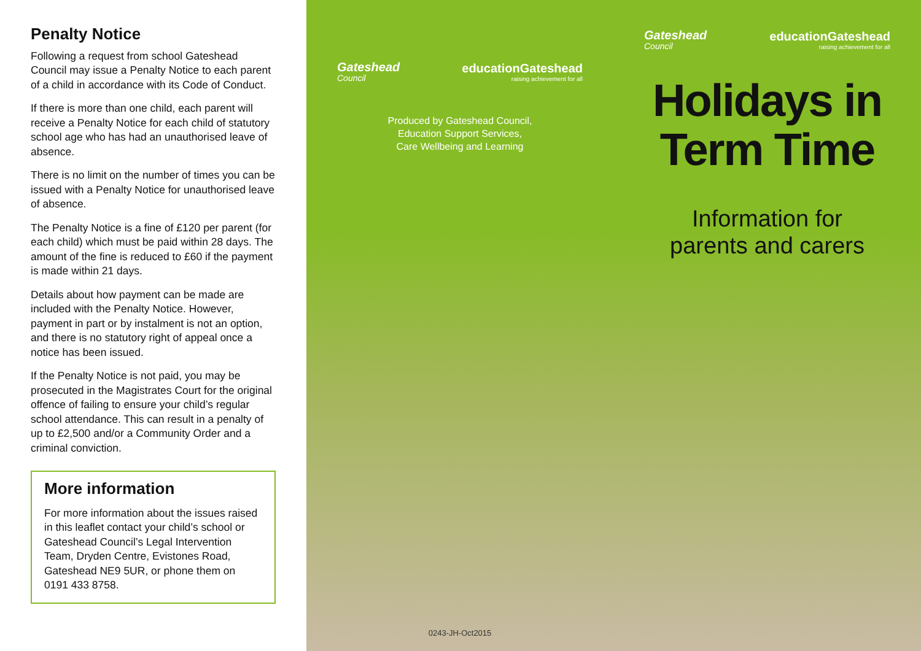Penalty Notice
Following a request from school Gateshead Council may issue a Penalty Notice to each parent of a child in accordance with its Code of Conduct.
If there is more than one child, each parent will receive a Penalty Notice for each child of statutory school age who has had an unauthorised leave of absence.
There is no limit on the number of times you can be issued with a Penalty Notice for unauthorised leave of absence.
The Penalty Notice is a fine of £120 per parent (for each child) which must be paid within 28 days. The amount of the fine is reduced to £60 if the payment is made within 21 days.
Details about how payment can be made are included with the Penalty Notice. However, payment in part or by instalment is not an option, and there is no statutory right of appeal once a notice has been issued.
If the Penalty Notice is not paid, you may be prosecuted in the Magistrates Court for the original offence of failing to ensure your child’s regular school attendance. This can result in a penalty of up to £2,500 and/or a Community Order and a criminal conviction.
More information
For more information about the issues raised in this leaflet contact your child’s school or Gateshead Council’s Legal Intervention Team, Dryden Centre, Evistones Road, Gateshead NE9 5UR, or phone them on 0191 433 8758.
Gateshead
Council
educationGateshead
raising achievement for all
Produced by Gateshead Council,
Education Support Services,
Care Wellbeing and Learning
0243-JH-Oct2015
Gateshead
Council
educationGateshead
raising achievement for all
Holidays in
Term Time
Information for
parents and carers